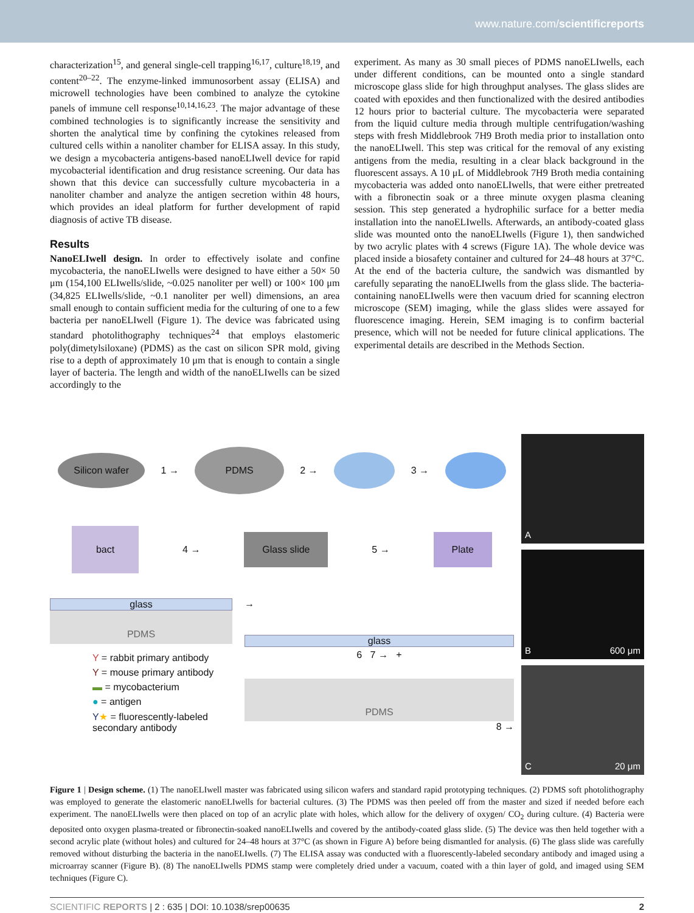www.nature.com/scientificreports
characterization<sup>15</sup>, and general single-cell trapping<sup>16,17</sup>, culture<sup>18,19</sup>, and content<sup>20–22</sup>. The enzyme-linked immunosorbent assay (ELISA) and microwell technologies have been combined to analyze the cytokine panels of immune cell response<sup>10,14,16,23</sup>. The major advantage of these combined technologies is to significantly increase the sensitivity and shorten the analytical time by confining the cytokines released from cultured cells within a nanoliter chamber for ELISA assay. In this study, we design a mycobacteria antigens-based nanoELIwell device for rapid mycobacterial identification and drug resistance screening. Our data has shown that this device can successfully culture mycobacteria in a nanoliter chamber and analyze the antigen secretion within 48 hours, which provides an ideal platform for further development of rapid diagnosis of active TB disease.
Results
NanoELIwell design. In order to effectively isolate and confine mycobacteria, the nanoELIwells were designed to have either a 50× 50 μm (154,100 ELIwells/slide, ~0.025 nanoliter per well) or 100× 100 μm (34,825 ELIwells/slide, ~0.1 nanoliter per well) dimensions, an area small enough to contain sufficient media for the culturing of one to a few bacteria per nanoELIwell (Figure 1). The device was fabricated using standard photolithography techniques<sup>24</sup> that employs elastomeric poly(dimetylsiloxane) (PDMS) as the cast on silicon SPR mold, giving rise to a depth of approximately 10 μm that is enough to contain a single layer of bacteria. The length and width of the nanoELIwells can be sized accordingly to the
experiment. As many as 30 small pieces of PDMS nanoELIwells, each under different conditions, can be mounted onto a single standard microscope glass slide for high throughput analyses. The glass slides are coated with epoxides and then functionalized with the desired antibodies 12 hours prior to bacterial culture. The mycobacteria were separated from the liquid culture media through multiple centrifugation/washing steps with fresh Middlebrook 7H9 Broth media prior to installation onto the nanoELIwell. This step was critical for the removal of any existing antigens from the media, resulting in a clear black background in the fluorescent assays. A 10 μL of Middlebrook 7H9 Broth media containing mycobacteria was added onto nanoELIwells, that were either pretreated with a fibronectin soak or a three minute oxygen plasma cleaning session. This step generated a hydrophilic surface for a better media installation into the nanoELIwells. Afterwards, an antibody-coated glass slide was mounted onto the nanoELIwells (Figure 1), then sandwiched by two acrylic plates with 4 screws (Figure 1A). The whole device was placed inside a biosafety container and cultured for 24–48 hours at 37°C. At the end of the bacteria culture, the sandwich was dismantled by carefully separating the nanoELIwells from the glass slide. The bacteria-containing nanoELIwells were then vacuum dried for scanning electron microscope (SEM) imaging, while the glass slides were assayed for fluorescence imaging. Herein, SEM imaging is to confirm bacterial presence, which will not be needed for future clinical applications. The experimental details are described in the Methods Section.
Silicon wafer 1 → PDMS 2 → 3 →
bact 4 → Glass slide 5 → Plate
glass
PDMS
Y = rabbit primary antibody
Y = mouse primary antibody
▬ = mycobacterium
● = antigen
Y★ = fluorescently-labeled secondary antibody
→
glass
6 7 → +
PDMS
8 →
A
B 600 μm
C 20 μm
Figure 1 | Design scheme. (1) The nanoELIwell master was fabricated using silicon wafers and standard rapid prototyping techniques. (2) PDMS soft photolithography was employed to generate the elastomeric nanoELIwells for bacterial cultures. (3) The PDMS was then peeled off from the master and sized if needed before each experiment. The nanoELIwells were then placed on top of an acrylic plate with holes, which allow for the delivery of oxygen/ CO<sub>2</sub> during culture. (4) Bacteria were deposited onto oxygen plasma-treated or fibronectin-soaked nanoELIwells and covered by the antibody-coated glass slide. (5) The device was then held together with a second acrylic plate (without holes) and cultured for 24–48 hours at 37°C (as shown in Figure A) before being dismantled for analysis. (6) The glass slide was carefully removed without disturbing the bacteria in the nanoELIwells. (7) The ELISA assay was conducted with a fluorescently-labeled secondary antibody and imaged using a microarray scanner (Figure B). (8) The nanoELIwells PDMS stamp were completely dried under a vacuum, coated with a thin layer of gold, and imaged using SEM techniques (Figure C).
SCIENTIFIC REPORTS | 2 : 635 | DOI: 10.1038/srep00635 2